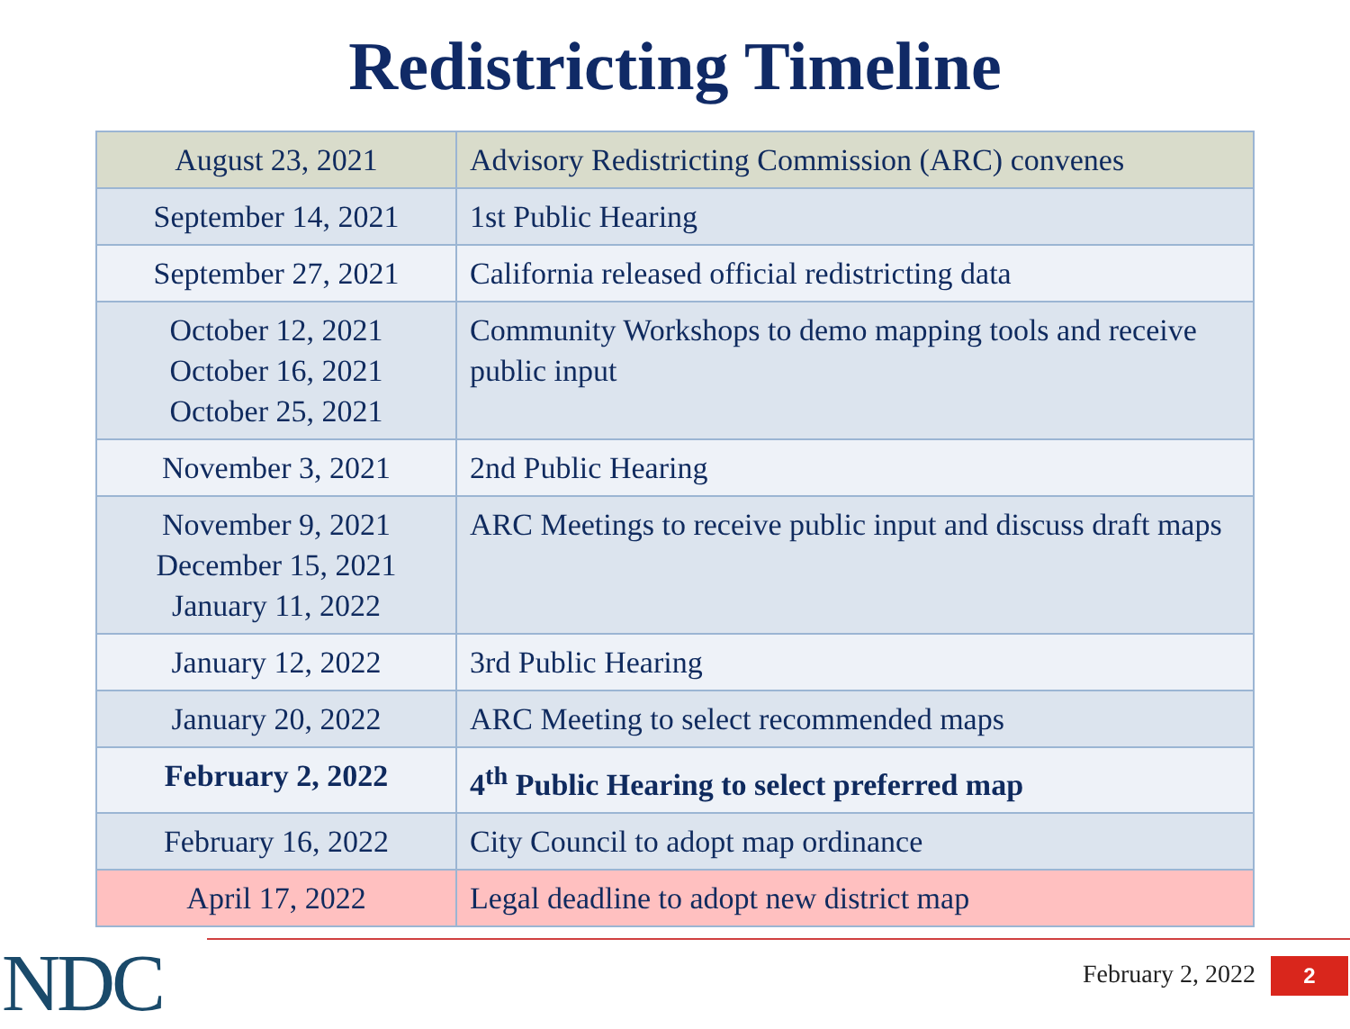Redistricting Timeline
| August 23, 2021 | Advisory Redistricting Commission (ARC) convenes |
| September 14, 2021 | 1st Public Hearing |
| September 27, 2021 | California released official redistricting data |
| October 12, 2021 October 16, 2021 October 25, 2021 | Community Workshops to demo mapping tools and receive public input |
| November 3, 2021 | 2nd Public Hearing |
| November 9, 2021 December 15, 2021 January 11, 2022 | ARC Meetings to receive public input and discuss draft maps |
| January 12, 2022 | 3rd Public Hearing |
| January 20, 2022 | ARC Meeting to select recommended maps |
| February 2, 2022 | 4<sup>th</sup> Public Hearing to select preferred map |
| February 16, 2022 | City Council to adopt map ordinance |
| April 17, 2022 | Legal deadline to adopt new district map |
NDC February 2, 2022 2